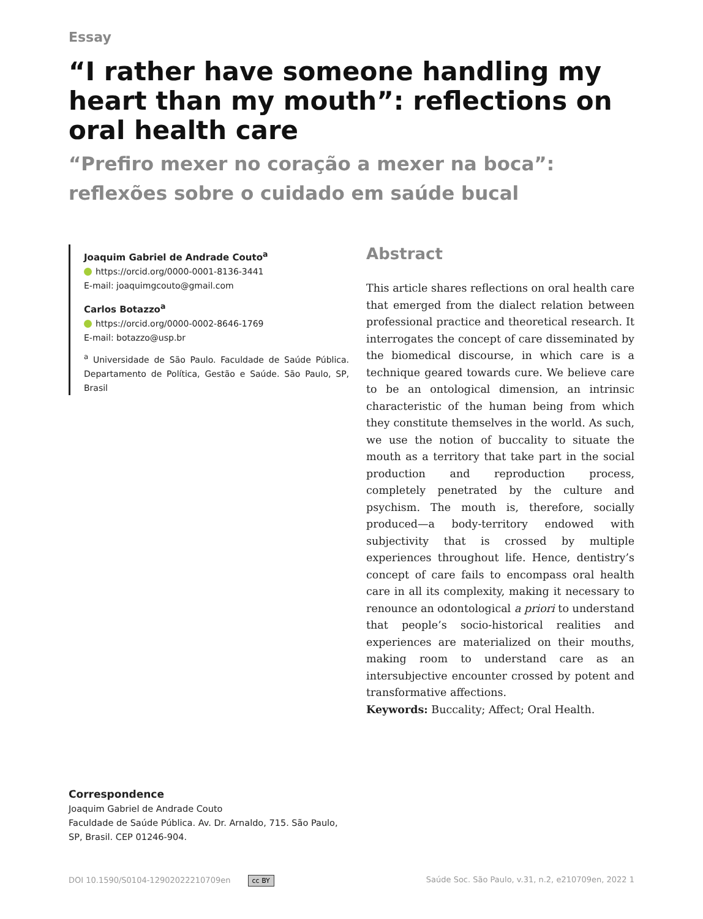Essay
“I rather have someone handling my heart than my mouth”: reflections on oral health care
“Prefiro mexer no coração a mexer na boca”: reflexões sobre o cuidado em saúde bucal
Joaquim Gabriel de Andrade Couto<sup>a</sup>
https://orcid.org/0000-0001-8136-3441
E-mail: joaquimgcouto@gmail.com
Carlos Botazzo<sup>a</sup>
https://orcid.org/0000-0002-8646-1769
E-mail: botazzo@usp.br
<sup>a</sup> Universidade de São Paulo. Faculdade de Saúde Pública. Departamento de Política, Gestão e Saúde. São Paulo, SP, Brasil
Abstract
This article shares reflections on oral health care that emerged from the dialect relation between professional practice and theoretical research. It interrogates the concept of care disseminated by the biomedical discourse, in which care is a technique geared towards cure. We believe care to be an ontological dimension, an intrinsic characteristic of the human being from which they constitute themselves in the world. As such, we use the notion of buccality to situate the mouth as a territory that take part in the social production and reproduction process, completely penetrated by the culture and psychism. The mouth is, therefore, socially produced—a body-territory endowed with subjectivity that is crossed by multiple experiences throughout life. Hence, dentistry’s concept of care fails to encompass oral health care in all its complexity, making it necessary to renounce an odontological a priori to understand that people’s socio-historical realities and experiences are materialized on their mouths, making room to understand care as an intersubjective encounter crossed by potent and transformative affections.
Keywords: Buccality; Affect; Oral Health.
Correspondence
Joaquim Gabriel de Andrade Couto
Faculdade de Saúde Pública. Av. Dr. Arnaldo, 715. São Paulo, SP, Brasil. CEP 01246-904.
DOI 10.1590/S0104-12902022210709en cc BY Saúde Soc. São Paulo, v.31, n.2, e210709en, 2022 1